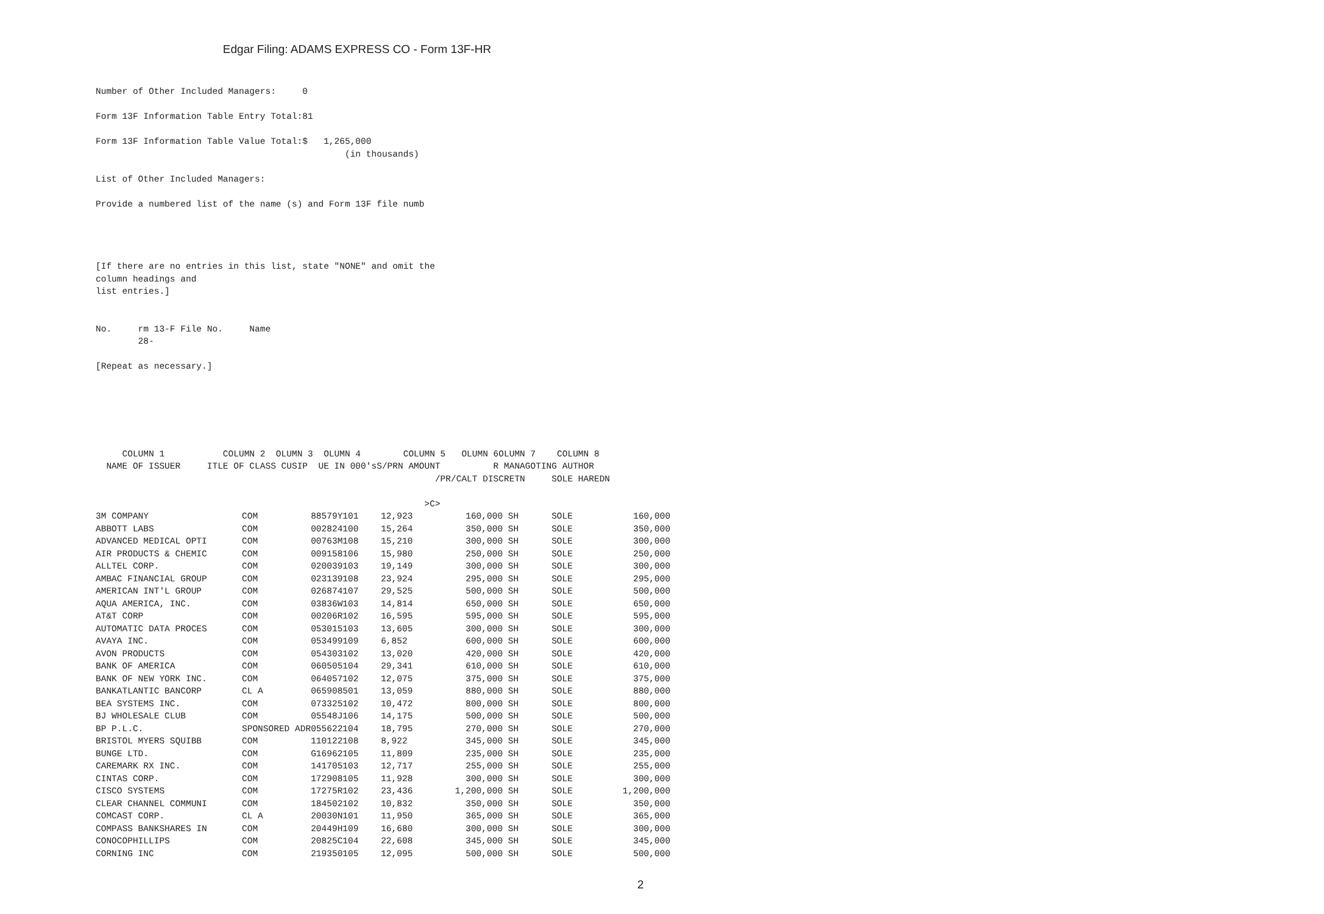Edgar Filing: ADAMS EXPRESS CO - Form 13F-HR
Number of Other Included Managers:     0

Form 13F Information Table Entry Total:81

Form 13F Information Table Value Total:$   1,265,000
                                               (in thousands)

List of Other Included Managers:

Provide a numbered list of the name (s) and Form 13F file numb




[If there are no entries in this list, state "NONE" and omit the
column headings and
list entries.]


No.     rm 13-F File No.     Name
        28-

[Repeat as necessary.]






     COLUMN 1           COLUMN 2  OLUMN 3  OLUMN 4        COLUMN 5   OLUMN 6OLUMN 7    COLUMN 8
  NAME OF ISSUER     ITLE OF CLASS CUSIP  UE IN 000'sS/PRN AMOUNT          R MANAGOTING AUTHOR
                                                                /PR/CALT DISCRETN     SOLE HAREDN

                                                              >C>
| 3M COMPANY | COM | 88579Y101 | 12,923 | 160,000 | SH | SOLE | 160,000 |
| ABBOTT LABS | COM | 002824100 | 15,264 | 350,000 | SH | SOLE | 350,000 |
| ADVANCED MEDICAL OPTI | COM | 00763M108 | 15,210 | 300,000 | SH | SOLE | 300,000 |
| AIR PRODUCTS & CHEMIC | COM | 009158106 | 15,980 | 250,000 | SH | SOLE | 250,000 |
| ALLTEL CORP. | COM | 020039103 | 19,149 | 300,000 | SH | SOLE | 300,000 |
| AMBAC FINANCIAL GROUP | COM | 023139108 | 23,924 | 295,000 | SH | SOLE | 295,000 |
| AMERICAN INT'L GROUP | COM | 026874107 | 29,525 | 500,000 | SH | SOLE | 500,000 |
| AQUA AMERICA, INC. | COM | 03836W103 | 14,814 | 650,000 | SH | SOLE | 650,000 |
| AT&T CORP | COM | 00206R102 | 16,595 | 595,000 | SH | SOLE | 595,000 |
| AUTOMATIC DATA PROCES | COM | 053015103 | 13,605 | 300,000 | SH | SOLE | 300,000 |
| AVAYA INC. | COM | 053499109 | 6,852 | 600,000 | SH | SOLE | 600,000 |
| AVON PRODUCTS | COM | 054303102 | 13,020 | 420,000 | SH | SOLE | 420,000 |
| BANK OF AMERICA | COM | 060505104 | 29,341 | 610,000 | SH | SOLE | 610,000 |
| BANK OF NEW YORK INC. | COM | 064057102 | 12,075 | 375,000 | SH | SOLE | 375,000 |
| BANKATLANTIC BANCORP | CL A | 065908501 | 13,059 | 880,000 | SH | SOLE | 880,000 |
| BEA SYSTEMS INC. | COM | 073325102 | 10,472 | 800,000 | SH | SOLE | 800,000 |
| BJ WHOLESALE CLUB | COM | 05548J106 | 14,175 | 500,000 | SH | SOLE | 500,000 |
| BP P.L.C. | SPONSORED ADR | 055622104 | 18,795 | 270,000 | SH | SOLE | 270,000 |
| BRISTOL MYERS SQUIBB | COM | 110122108 | 8,922 | 345,000 | SH | SOLE | 345,000 |
| BUNGE LTD. | COM | G16962105 | 11,809 | 235,000 | SH | SOLE | 235,000 |
| CAREMARK RX INC. | COM | 141705103 | 12,717 | 255,000 | SH | SOLE | 255,000 |
| CINTAS CORP. | COM | 172908105 | 11,928 | 300,000 | SH | SOLE | 300,000 |
| CISCO SYSTEMS | COM | 17275R102 | 23,436 | 1,200,000 | SH | SOLE | 1,200,000 |
| CLEAR CHANNEL COMMUNI | COM | 184502102 | 10,832 | 350,000 | SH | SOLE | 350,000 |
| COMCAST CORP. | CL A | 20030N101 | 11,950 | 365,000 | SH | SOLE | 365,000 |
| COMPASS BANKSHARES IN | COM | 20449H109 | 16,680 | 300,000 | SH | SOLE | 300,000 |
| CONOCOPHILLIPS | COM | 20825C104 | 22,608 | 345,000 | SH | SOLE | 345,000 |
| CORNING INC | COM | 219350105 | 12,095 | 500,000 | SH | SOLE | 500,000 |
2